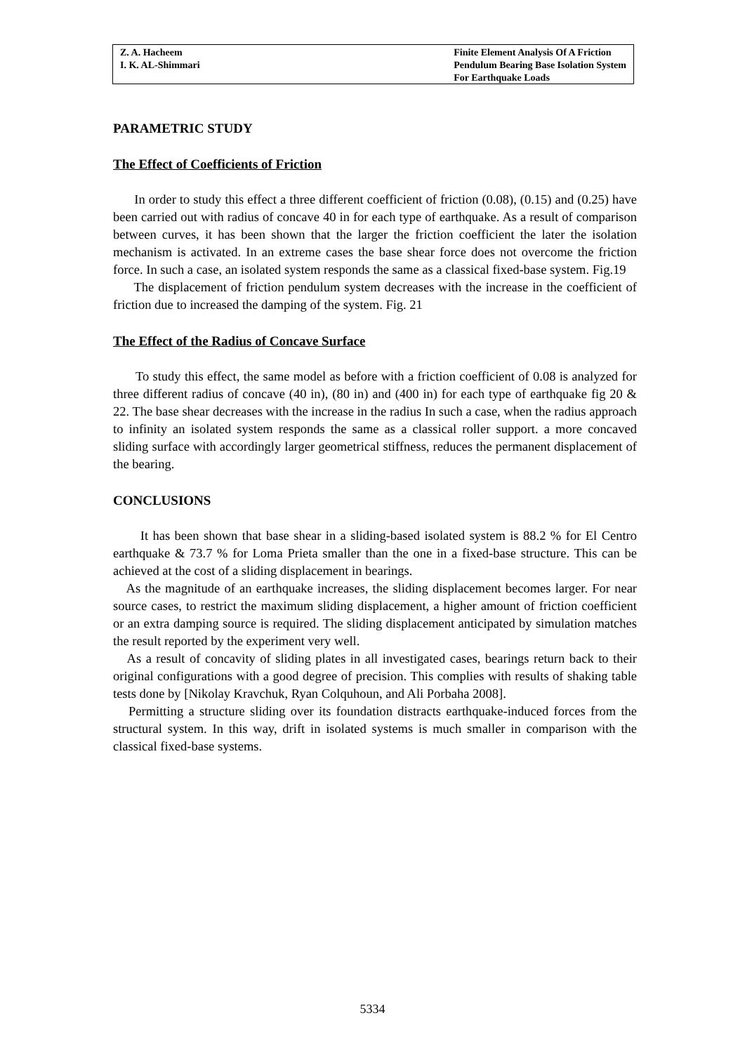Z. A. Hacheem
I. K. AL-Shimmari
Finite Element Analysis Of A Friction
Pendulum Bearing Base Isolation System
For Earthquake Loads
PARAMETRIC STUDY
The Effect of Coefficients of Friction
In order to study this effect a three different coefficient of friction (0.08), (0.15) and (0.25) have been carried out with radius of concave 40 in for each type of earthquake. As a result of comparison between curves, it has been shown that the larger the friction coefficient the later the isolation mechanism is activated. In an extreme cases the base shear force does not overcome the friction force. In such a case, an isolated system responds the same as a classical fixed-base system. Fig.19
The displacement of friction pendulum system decreases with the increase in the coefficient of friction due to increased the damping of the system. Fig. 21
The Effect of the Radius of Concave Surface
To study this effect, the same model as before with a friction coefficient of 0.08 is analyzed for three different radius of concave (40 in), (80 in) and (400 in) for each type of earthquake fig 20 & 22. The base shear decreases with the increase in the radius In such a case, when the radius approach to infinity an isolated system responds the same as a classical roller support. a more concaved sliding surface with accordingly larger geometrical stiffness, reduces the permanent displacement of the bearing.
CONCLUSIONS
It has been shown that base shear in a sliding-based isolated system is 88.2 % for El Centro earthquake & 73.7 % for Loma Prieta smaller than the one in a fixed-base structure. This can be achieved at the cost of a sliding displacement in bearings.
As the magnitude of an earthquake increases, the sliding displacement becomes larger. For near source cases, to restrict the maximum sliding displacement, a higher amount of friction coefficient or an extra damping source is required. The sliding displacement anticipated by simulation matches the result reported by the experiment very well.
As a result of concavity of sliding plates in all investigated cases, bearings return back to their original configurations with a good degree of precision. This complies with results of shaking table tests done by [Nikolay Kravchuk, Ryan Colquhoun, and Ali Porbaha 2008].
Permitting a structure sliding over its foundation distracts earthquake-induced forces from the structural system. In this way, drift in isolated systems is much smaller in comparison with the classical fixed-base systems.
5334